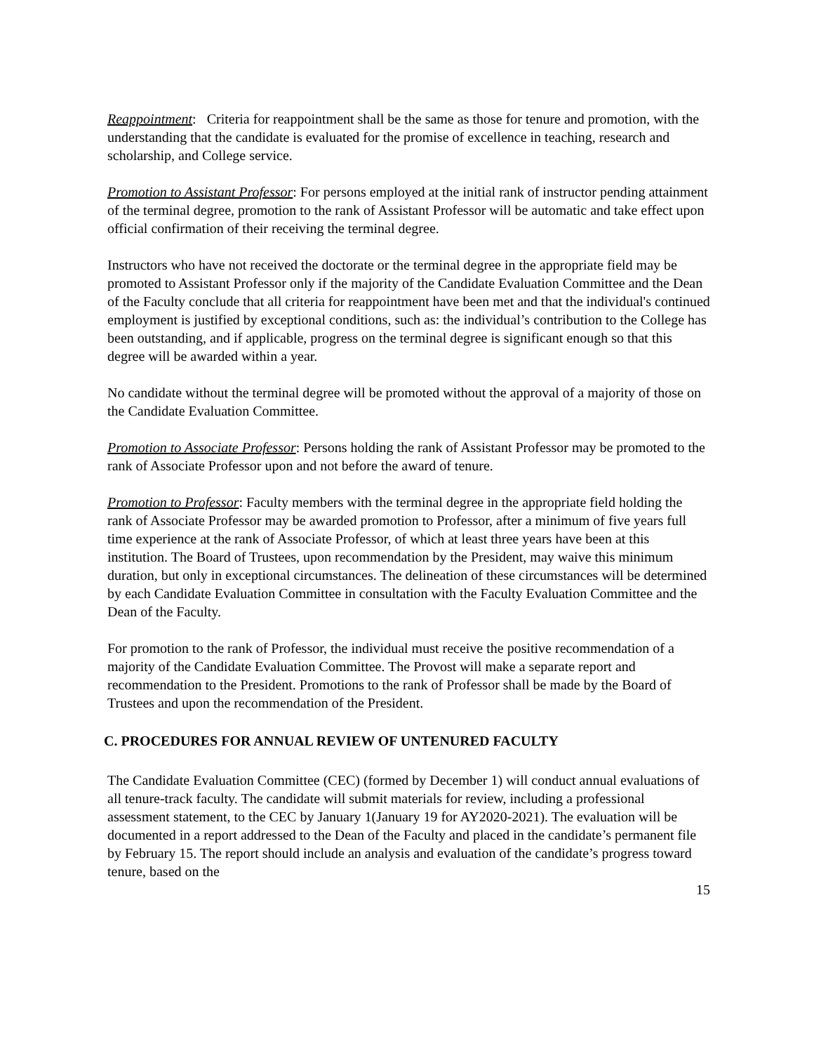Reappointment: Criteria for reappointment shall be the same as those for tenure and promotion, with the understanding that the candidate is evaluated for the promise of excellence in teaching, research and scholarship, and College service.
Promotion to Assistant Professor: For persons employed at the initial rank of instructor pending attainment of the terminal degree, promotion to the rank of Assistant Professor will be automatic and take effect upon official confirmation of their receiving the terminal degree.
Instructors who have not received the doctorate or the terminal degree in the appropriate field may be promoted to Assistant Professor only if the majority of the Candidate Evaluation Committee and the Dean of the Faculty conclude that all criteria for reappointment have been met and that the individual's continued employment is justified by exceptional conditions, such as: the individual’s contribution to the College has been outstanding, and if applicable, progress on the terminal degree is significant enough so that this degree will be awarded within a year.
No candidate without the terminal degree will be promoted without the approval of a majority of those on the Candidate Evaluation Committee.
Promotion to Associate Professor: Persons holding the rank of Assistant Professor may be promoted to the rank of Associate Professor upon and not before the award of tenure.
Promotion to Professor: Faculty members with the terminal degree in the appropriate field holding the rank of Associate Professor may be awarded promotion to Professor, after a minimum of five years full time experience at the rank of Associate Professor, of which at least three years have been at this institution. The Board of Trustees, upon recommendation by the President, may waive this minimum duration, but only in exceptional circumstances. The delineation of these circumstances will be determined by each Candidate Evaluation Committee in consultation with the Faculty Evaluation Committee and the Dean of the Faculty.
For promotion to the rank of Professor, the individual must receive the positive recommendation of a majority of the Candidate Evaluation Committee. The Provost will make a separate report and recommendation to the President. Promotions to the rank of Professor shall be made by the Board of Trustees and upon the recommendation of the President.
C. PROCEDURES FOR ANNUAL REVIEW OF UNTENURED FACULTY
The Candidate Evaluation Committee (CEC) (formed by December 1) will conduct annual evaluations of all tenure-track faculty. The candidate will submit materials for review, including a professional assessment statement, to the CEC by January 1(January 19 for AY2020-2021). The evaluation will be documented in a report addressed to the Dean of the Faculty and placed in the candidate’s permanent file by February 15. The report should include an analysis and evaluation of the candidate’s progress toward tenure, based on the
15